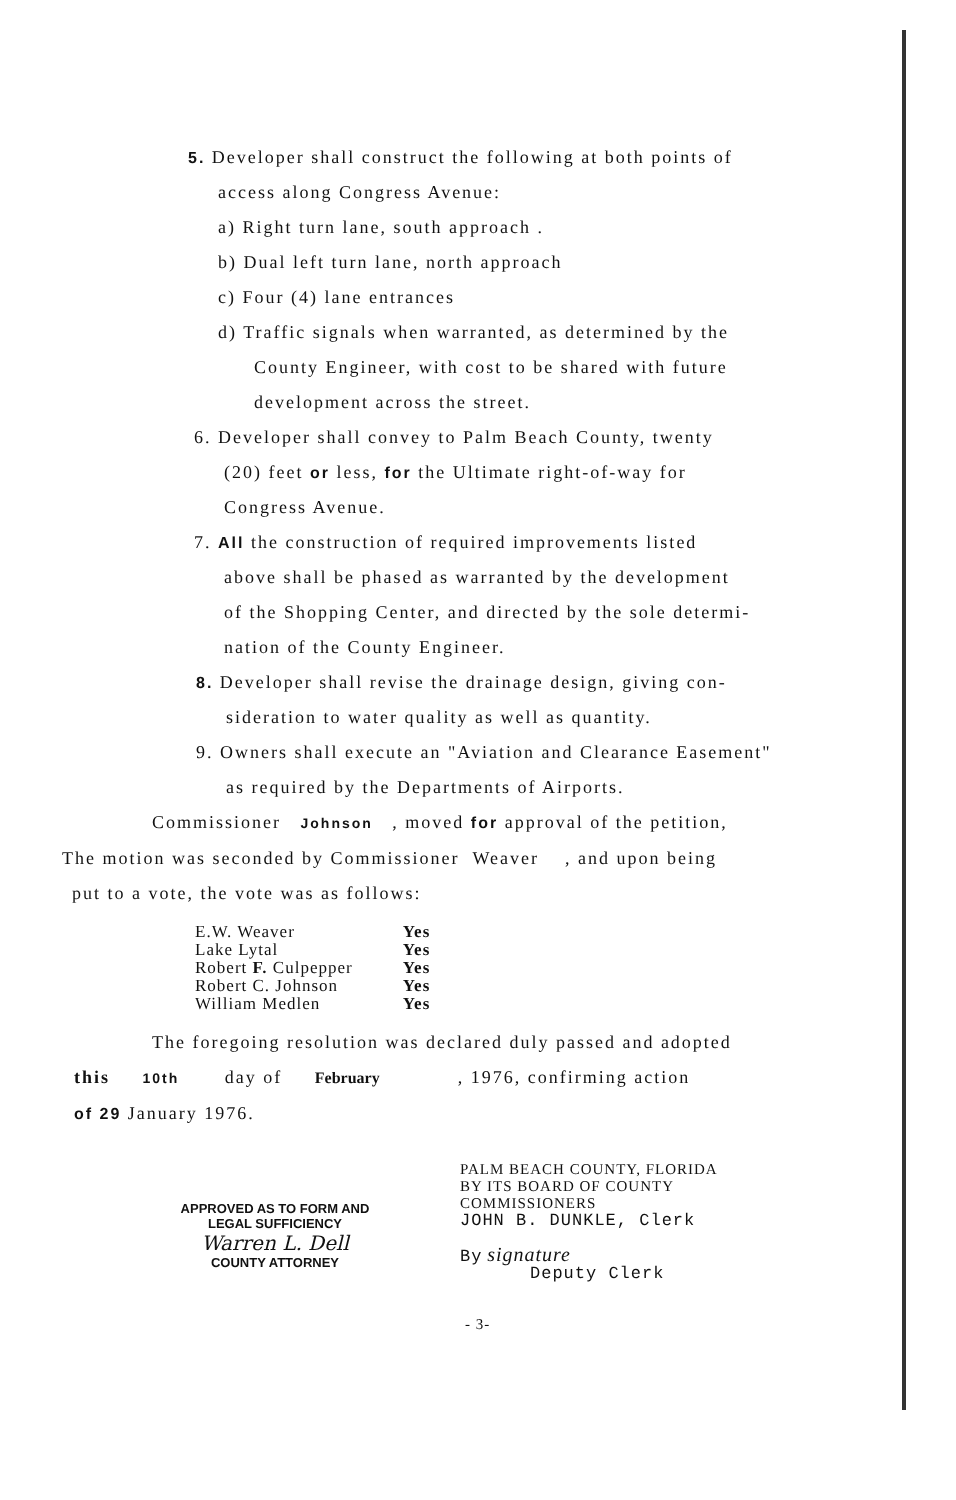5. Developer shall construct the following at both points of
access along Congress Avenue:
a) Right turn lane, south approach .
b) Dual left turn lane, north approach
c) Four (4) lane entrances
d) Traffic signals when warranted, as determined by the
County Engineer, with cost to be shared with future
development across the street.
6. Developer shall convey to Palm Beach County, twenty
(20) feet or less, for the Ultimate right-of-way for
Congress Avenue.
7. All the construction of required improvements listed
above shall be phased as warranted by the development
of the Shopping Center, and directed by the sole determi-
nation of the County Engineer.
8. Developer shall revise the drainage design, giving con-
sideration to water quality as well as quantity.
9. Owners shall execute an "Aviation and Clearance Easement"
as required by the Departments of Airports.
Commissioner Johnson , moved for approval of the petition,
The motion was seconded by Commissioner Weaver , and upon being
put to a vote, the vote was as follows:
| E.W. Weaver | Yes |
| Lake Lytal | Yes |
| Robert F. Culpepper | Yes |
| Robert C. Johnson | Yes |
| William Medlen | Yes |
The foregoing resolution was declared duly passed and adopted
this 10th day of February , 1976, confirming action
of 29 January 1976.
APPROVED AS TO FORM AND
LEGAL SUFFICIENCY
Warren L. Dell
COUNTY ATTORNEY
PALM BEACH COUNTY, FLORIDA
BY ITS BOARD OF COUNTY
COMMISSIONERS
JOHN B. DUNKLE, Clerk
By signature
Deputy Clerk
- 3-